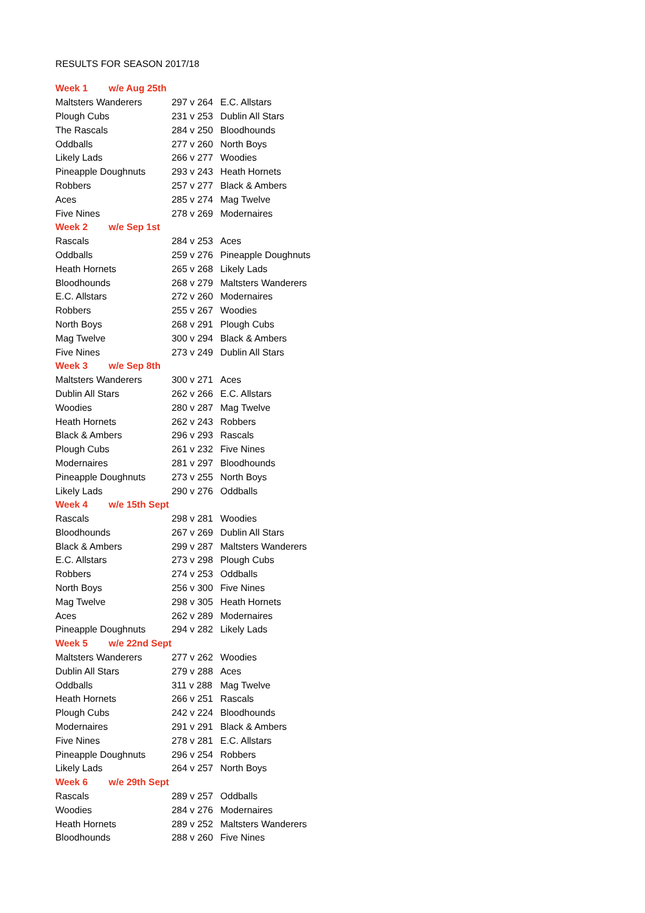RESULTS FOR SEASON 2017/18
| Week 1 w/e Aug 25th | | |
| Maltsters Wanderers | 297 v 264 | E.C. Allstars |
| Plough Cubs | 231 v 253 | Dublin All Stars |
| The Rascals | 284 v 250 | Bloodhounds |
| Oddballs | 277 v 260 | North Boys |
| Likely Lads | 266 v 277 | Woodies |
| Pineapple Doughnuts | 293 v 243 | Heath Hornets |
| Robbers | 257 v 277 | Black & Ambers |
| Aces | 285 v 274 | Mag Twelve |
| Five Nines | 278 v 269 | Modernaires |
| Week 2 w/e Sep 1st | | |
| Rascals | 284 v 253 | Aces |
| Oddballs | 259 v 276 | Pineapple Doughnuts |
| Heath Hornets | 265 v 268 | Likely Lads |
| Bloodhounds | 268 v 279 | Maltsters Wanderers |
| E.C. Allstars | 272 v 260 | Modernaires |
| Robbers | 255 v 267 | Woodies |
| North Boys | 268 v 291 | Plough Cubs |
| Mag Twelve | 300 v 294 | Black & Ambers |
| Five Nines | 273 v 249 | Dublin All Stars |
| Week 3 w/e Sep 8th | | |
| Maltsters Wanderers | 300 v 271 | Aces |
| Dublin All Stars | 262 v 266 | E.C. Allstars |
| Woodies | 280 v 287 | Mag Twelve |
| Heath Hornets | 262 v 243 | Robbers |
| Black & Ambers | 296 v 293 | Rascals |
| Plough Cubs | 261 v 232 | Five Nines |
| Modernaires | 281 v 297 | Bloodhounds |
| Pineapple Doughnuts | 273 v 255 | North Boys |
| Likely Lads | 290 v 276 | Oddballs |
| Week 4 w/e 15th Sept | | |
| Rascals | 298 v 281 | Woodies |
| Bloodhounds | 267 v 269 | Dublin All Stars |
| Black & Ambers | 299 v 287 | Maltsters Wanderers |
| E.C. Allstars | 273 v 298 | Plough Cubs |
| Robbers | 274 v 253 | Oddballs |
| North Boys | 256 v 300 | Five Nines |
| Mag Twelve | 298 v 305 | Heath Hornets |
| Aces | 262 v 289 | Modernaires |
| Pineapple Doughnuts | 294 v 282 | Likely Lads |
| Week 5 w/e 22nd Sept | | |
| Maltsters Wanderers | 277 v 262 | Woodies |
| Dublin All Stars | 279 v 288 | Aces |
| Oddballs | 311 v 288 | Mag Twelve |
| Heath Hornets | 266 v 251 | Rascals |
| Plough Cubs | 242 v 224 | Bloodhounds |
| Modernaires | 291 v 291 | Black & Ambers |
| Five Nines | 278 v 281 | E.C. Allstars |
| Pineapple Doughnuts | 296 v 254 | Robbers |
| Likely Lads | 264 v 257 | North Boys |
| Week 6 w/e 29th Sept | | |
| Rascals | 289 v 257 | Oddballs |
| Woodies | 284 v 276 | Modernaires |
| Heath Hornets | 289 v 252 | Maltsters Wanderers |
| Bloodhounds | 288 v 260 | Five Nines |